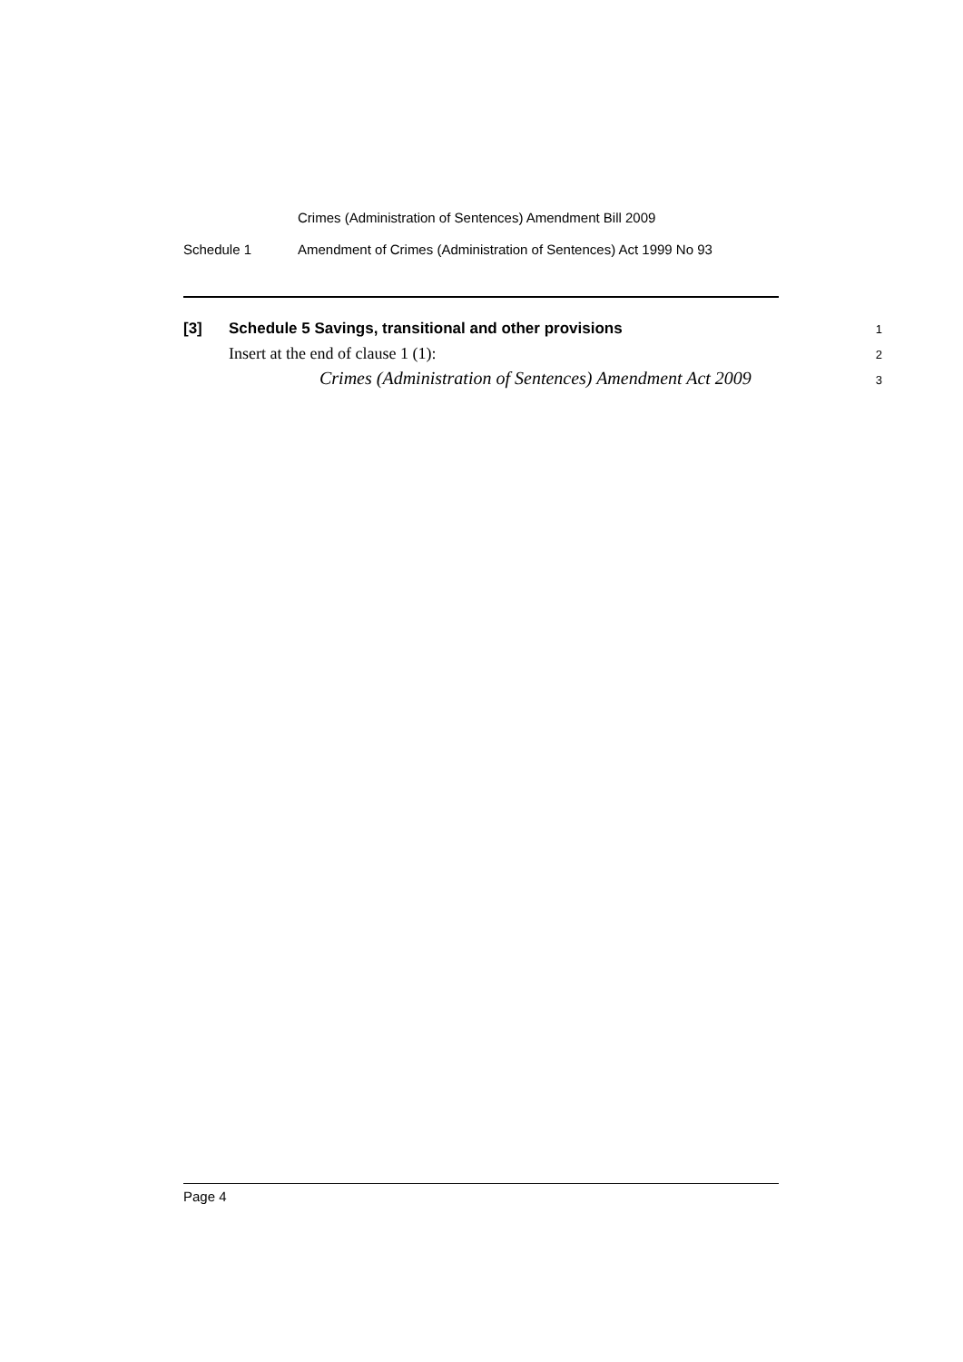Crimes (Administration of Sentences) Amendment Bill 2009
Schedule 1 Amendment of Crimes (Administration of Sentences) Act 1999 No 93
[3] Schedule 5 Savings, transitional and other provisions
1
Insert at the end of clause 1 (1):
2
Crimes (Administration of Sentences) Amendment Act 2009
3
Page 4